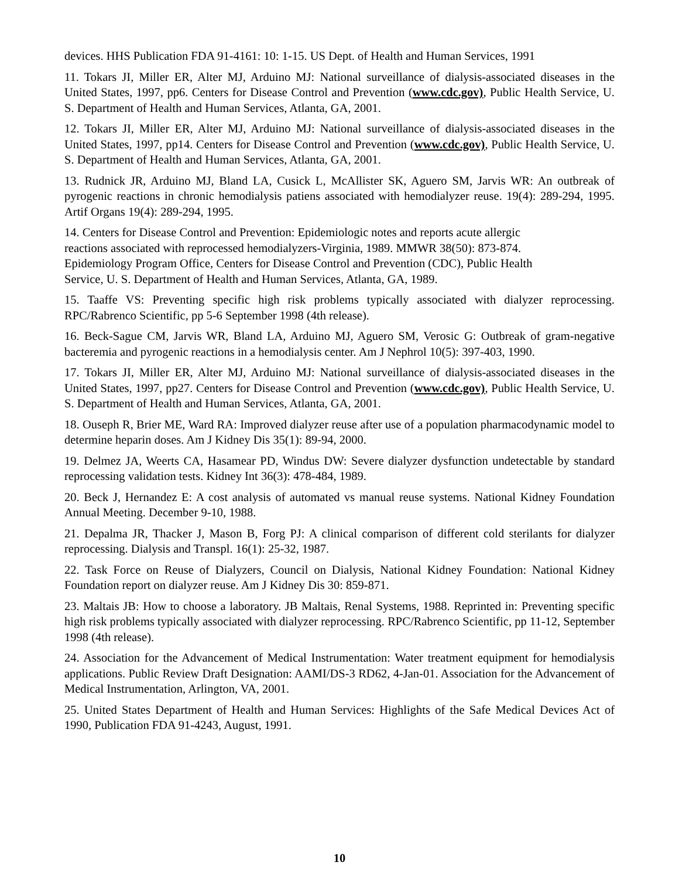devices. HHS Publication FDA 91-4161: 10: 1-15. US Dept. of Health and Human Services, 1991
11. Tokars JI, Miller ER, Alter MJ, Arduino MJ: National surveillance of dialysis-associated diseases in the United States, 1997, pp6. Centers for Disease Control and Prevention (www.cdc.gov), Public Health Service, U. S. Department of Health and Human Services, Atlanta, GA, 2001.
12. Tokars JI, Miller ER, Alter MJ, Arduino MJ: National surveillance of dialysis-associated diseases in the United States, 1997, pp14. Centers for Disease Control and Prevention (www.cdc.gov), Public Health Service, U. S. Department of Health and Human Services, Atlanta, GA, 2001.
13. Rudnick JR, Arduino MJ, Bland LA, Cusick L, McAllister SK, Aguero SM, Jarvis WR: An outbreak of pyrogenic reactions in chronic hemodialysis patiens associated with hemodialyzer reuse. 19(4): 289-294, 1995. Artif Organs 19(4): 289-294, 1995.
14. Centers for Disease Control and Prevention: Epidemiologic notes and reports acute allergic
reactions associated with reprocessed hemodialyzers-Virginia, 1989. MMWR 38(50): 873-874.
Epidemiology Program Office, Centers for Disease Control and Prevention (CDC), Public Health
Service, U. S. Department of Health and Human Services, Atlanta, GA, 1989.
15. Taaffe VS: Preventing specific high risk problems typically associated with dialyzer reprocessing. RPC/Rabrenco Scientific, pp 5-6 September 1998 (4th release).
16. Beck-Sague CM, Jarvis WR, Bland LA, Arduino MJ, Aguero SM, Verosic G: Outbreak of gram-negative bacteremia and pyrogenic reactions in a hemodialysis center. Am J Nephrol 10(5): 397-403, 1990.
17. Tokars JI, Miller ER, Alter MJ, Arduino MJ: National surveillance of dialysis-associated diseases in the United States, 1997, pp27. Centers for Disease Control and Prevention (www.cdc.gov), Public Health Service, U. S. Department of Health and Human Services, Atlanta, GA, 2001.
18. Ouseph R, Brier ME, Ward RA: Improved dialyzer reuse after use of a population pharmacodynamic model to determine heparin doses. Am J Kidney Dis 35(1): 89-94, 2000.
19. Delmez JA, Weerts CA, Hasamear PD, Windus DW: Severe dialyzer dysfunction undetectable by standard reprocessing validation tests. Kidney Int 36(3): 478-484, 1989.
20. Beck J, Hernandez E: A cost analysis of automated vs manual reuse systems. National Kidney Foundation Annual Meeting. December 9-10, 1988.
21. Depalma JR, Thacker J, Mason B, Forg PJ: A clinical comparison of different cold sterilants for dialyzer reprocessing. Dialysis and Transpl. 16(1): 25-32, 1987.
22. Task Force on Reuse of Dialyzers, Council on Dialysis, National Kidney Foundation: National Kidney Foundation report on dialyzer reuse. Am J Kidney Dis 30: 859-871.
23. Maltais JB: How to choose a laboratory. JB Maltais, Renal Systems, 1988. Reprinted in: Preventing specific high risk problems typically associated with dialyzer reprocessing. RPC/Rabrenco Scientific, pp 11-12, September 1998 (4th release).
24. Association for the Advancement of Medical Instrumentation: Water treatment equipment for hemodialysis applications. Public Review Draft Designation: AAMI/DS-3 RD62, 4-Jan-01. Association for the Advancement of Medical Instrumentation, Arlington, VA, 2001.
25. United States Department of Health and Human Services: Highlights of the Safe Medical Devices Act of 1990, Publication FDA 91-4243, August, 1991.
10